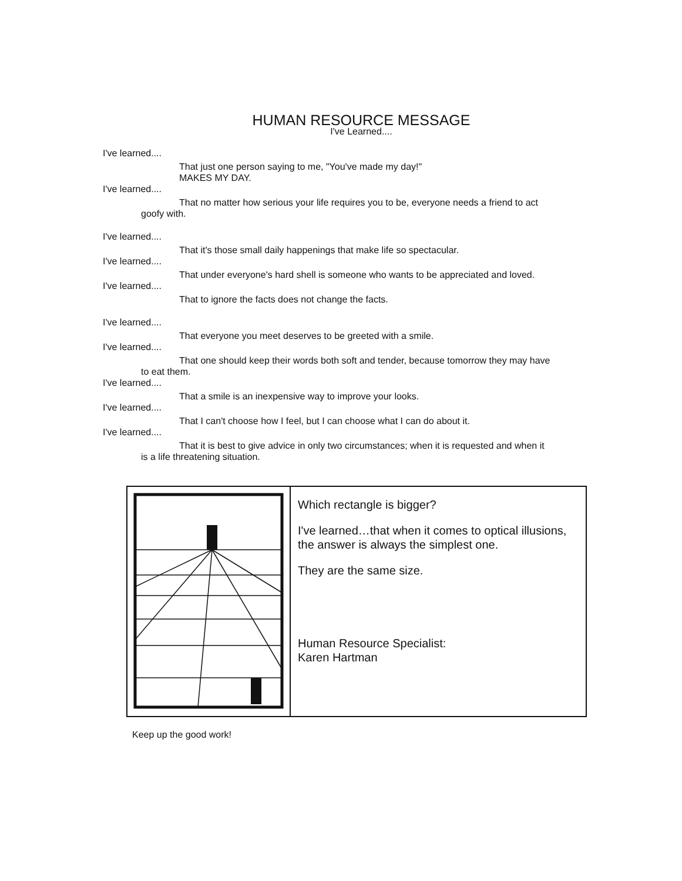HUMAN RESOURCE MESSAGE
I've Learned....
I've learned....
That just one person saying to me, "You've made my day!"
MAKES MY DAY.
I've learned....
That no matter how serious your life requires you to be, everyone needs a friend to act
goofy with.
I've learned....
That it's those small daily happenings that make life so spectacular.
I've learned....
That under everyone's hard shell is someone who wants to be appreciated and loved.
I've learned....
That to ignore the facts does not change the facts.
I've learned....
That everyone you meet deserves to be greeted with a smile.
I've learned....
That one should keep their words both soft and tender, because tomorrow they may have
to eat them.
I've learned....
That a smile is an inexpensive way to improve your looks.
I've learned....
That I can't choose how I feel, but I can choose what I can do about it.
I've learned....
That it is best to give advice in only two circumstances; when it is requested and when it
is a life threatening situation.
Which rectangle is bigger?
I've learned…that when it comes to optical illusions, the answer is always the simplest one.
They are the same size.
Human Resource Specialist:
Karen Hartman
Keep up the good work!